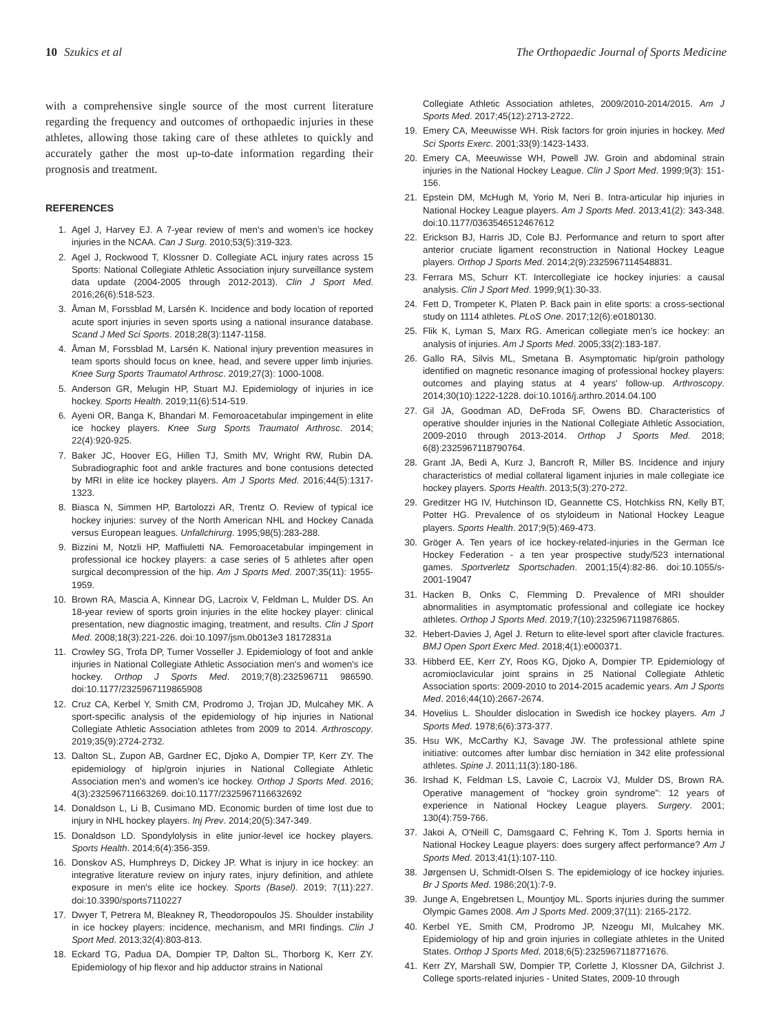10 Szukics et al The Orthopaedic Journal of Sports Medicine
with a comprehensive single source of the most current literature regarding the frequency and outcomes of orthopaedic injuries in these athletes, allowing those taking care of these athletes to quickly and accurately gather the most up-to-date information regarding their prognosis and treatment.
REFERENCES
1. Agel J, Harvey EJ. A 7-year review of men's and women's ice hockey injuries in the NCAA. Can J Surg. 2010;53(5):319-323.
2. Agel J, Rockwood T, Klossner D. Collegiate ACL injury rates across 15 Sports: National Collegiate Athletic Association injury surveillance system data update (2004-2005 through 2012-2013). Clin J Sport Med. 2016;26(6):518-523.
3. Åman M, Forssblad M, Larsén K. Incidence and body location of reported acute sport injuries in seven sports using a national insurance database. Scand J Med Sci Sports. 2018;28(3):1147-1158.
4. Åman M, Forssblad M, Larsén K. National injury prevention measures in team sports should focus on knee, head, and severe upper limb injuries. Knee Surg Sports Traumatol Arthrosc. 2019;27(3): 1000-1008.
5. Anderson GR, Melugin HP, Stuart MJ. Epidemiology of injuries in ice hockey. Sports Health. 2019;11(6):514-519.
6. Ayeni OR, Banga K, Bhandari M. Femoroacetabular impingement in elite ice hockey players. Knee Surg Sports Traumatol Arthrosc. 2014; 22(4):920-925.
7. Baker JC, Hoover EG, Hillen TJ, Smith MV, Wright RW, Rubin DA. Subradiographic foot and ankle fractures and bone contusions detected by MRI in elite ice hockey players. Am J Sports Med. 2016;44(5):1317-1323.
8. Biasca N, Simmen HP, Bartolozzi AR, Trentz O. Review of typical ice hockey injuries: survey of the North American NHL and Hockey Canada versus European leagues. Unfallchirurg. 1995;98(5):283-288.
9. Bizzini M, Notzli HP, Maffiuletti NA. Femoroacetabular impingement in professional ice hockey players: a case series of 5 athletes after open surgical decompression of the hip. Am J Sports Med. 2007;35(11): 1955-1959.
10. Brown RA, Mascia A, Kinnear DG, Lacroix V, Feldman L, Mulder DS. An 18-year review of sports groin injuries in the elite hockey player: clinical presentation, new diagnostic imaging, treatment, and results. Clin J Sport Med. 2008;18(3):221-226. doi:10.1097/jsm.0b013e3 18172831a
11. Crowley SG, Trofa DP, Turner Vosseller J. Epidemiology of foot and ankle injuries in National Collegiate Athletic Association men's and women's ice hockey. Orthop J Sports Med. 2019;7(8):232596711 986590. doi:10.1177/2325967119865908
12. Cruz CA, Kerbel Y, Smith CM, Prodromo J, Trojan JD, Mulcahey MK. A sport-specific analysis of the epidemiology of hip injuries in National Collegiate Athletic Association athletes from 2009 to 2014. Arthroscopy. 2019;35(9):2724-2732.
13. Dalton SL, Zupon AB, Gardner EC, Djoko A, Dompier TP, Kerr ZY. The epidemiology of hip/groin injuries in National Collegiate Athletic Association men's and women's ice hockey. Orthop J Sports Med. 2016; 4(3):232596711663269. doi:10.1177/2325967116632692
14. Donaldson L, Li B, Cusimano MD. Economic burden of time lost due to injury in NHL hockey players. Inj Prev. 2014;20(5):347-349.
15. Donaldson LD. Spondylolysis in elite junior-level ice hockey players. Sports Health. 2014;6(4):356-359.
16. Donskov AS, Humphreys D, Dickey JP. What is injury in ice hockey: an integrative literature review on injury rates, injury definition, and athlete exposure in men's elite ice hockey. Sports (Basel). 2019; 7(11):227. doi:10.3390/sports7110227
17. Dwyer T, Petrera M, Bleakney R, Theodoropoulos JS. Shoulder instability in ice hockey players: incidence, mechanism, and MRI findings. Clin J Sport Med. 2013;32(4):803-813.
18. Eckard TG, Padua DA, Dompier TP, Dalton SL, Thorborg K, Kerr ZY. Epidemiology of hip flexor and hip adductor strains in National
Collegiate Athletic Association athletes, 2009/2010-2014/2015. Am J Sports Med. 2017;45(12):2713-2722.
19. Emery CA, Meeuwisse WH. Risk factors for groin injuries in hockey. Med Sci Sports Exerc. 2001;33(9):1423-1433.
20. Emery CA, Meeuwisse WH, Powell JW. Groin and abdominal strain injuries in the National Hockey League. Clin J Sport Med. 1999;9(3): 151-156.
21. Epstein DM, McHugh M, Yorio M, Neri B. Intra-articular hip injuries in National Hockey League players. Am J Sports Med. 2013;41(2): 343-348. doi:10.1177/0363546512467612
22. Erickson BJ, Harris JD, Cole BJ. Performance and return to sport after anterior cruciate ligament reconstruction in National Hockey League players. Orthop J Sports Med. 2014;2(9):2325967114548831.
23. Ferrara MS, Schurr KT. Intercollegiate ice hockey injuries: a causal analysis. Clin J Sport Med. 1999;9(1):30-33.
24. Fett D, Trompeter K, Platen P. Back pain in elite sports: a cross-sectional study on 1114 athletes. PLoS One. 2017;12(6):e0180130.
25. Flik K, Lyman S, Marx RG. American collegiate men's ice hockey: an analysis of injuries. Am J Sports Med. 2005;33(2):183-187.
26. Gallo RA, Silvis ML, Smetana B. Asymptomatic hip/groin pathology identified on magnetic resonance imaging of professional hockey players: outcomes and playing status at 4 years' follow-up. Arthroscopy. 2014;30(10):1222-1228. doi:10.1016/j.arthro.2014.04.100
27. Gil JA, Goodman AD, DeFroda SF, Owens BD. Characteristics of operative shoulder injuries in the National Collegiate Athletic Association, 2009-2010 through 2013-2014. Orthop J Sports Med. 2018; 6(8):2325967118790764.
28. Grant JA, Bedi A, Kurz J, Bancroft R, Miller BS. Incidence and injury characteristics of medial collateral ligament injuries in male collegiate ice hockey players. Sports Health. 2013;5(3):270-272.
29. Greditzer HG IV, Hutchinson ID, Geannette CS, Hotchkiss RN, Kelly BT, Potter HG. Prevalence of os styloideum in National Hockey League players. Sports Health. 2017;9(5):469-473.
30. Gröger A. Ten years of ice hockey-related-injuries in the German Ice Hockey Federation - a ten year prospective study/523 international games. Sportverletz Sportschaden. 2001;15(4):82-86. doi:10.1055/s-2001-19047
31. Hacken B, Onks C, Flemming D. Prevalence of MRI shoulder abnormalities in asymptomatic professional and collegiate ice hockey athletes. Orthop J Sports Med. 2019;7(10):2325967119876865.
32. Hebert-Davies J, Agel J. Return to elite-level sport after clavicle fractures. BMJ Open Sport Exerc Med. 2018;4(1):e000371.
33. Hibberd EE, Kerr ZY, Roos KG, Djoko A, Dompier TP. Epidemiology of acromioclavicular joint sprains in 25 National Collegiate Athletic Association sports: 2009-2010 to 2014-2015 academic years. Am J Sports Med. 2016;44(10):2667-2674.
34. Hovelius L. Shoulder dislocation in Swedish ice hockey players. Am J Sports Med. 1978;6(6):373-377.
35. Hsu WK, McCarthy KJ, Savage JW. The professional athlete spine initiative: outcomes after lumbar disc herniation in 342 elite professional athletes. Spine J. 2011;11(3):180-186.
36. Irshad K, Feldman LS, Lavoie C, Lacroix VJ, Mulder DS, Brown RA. Operative management of “hockey groin syndrome”: 12 years of experience in National Hockey League players. Surgery. 2001; 130(4):759-766.
37. Jakoi A, O'Neill C, Damsgaard C, Fehring K, Tom J. Sports hernia in National Hockey League players: does surgery affect performance? Am J Sports Med. 2013;41(1):107-110.
38. Jørgensen U, Schmidt-Olsen S. The epidemiology of ice hockey injuries. Br J Sports Med. 1986;20(1):7-9.
39. Junge A, Engebretsen L, Mountjoy ML. Sports injuries during the summer Olympic Games 2008. Am J Sports Med. 2009;37(11): 2165-2172.
40. Kerbel YE, Smith CM, Prodromo JP, Nzeogu MI, Mulcahey MK. Epidemiology of hip and groin injuries in collegiate athletes in the United States. Orthop J Sports Med. 2018;6(5):2325967118771676.
41. Kerr ZY, Marshall SW, Dompier TP, Corlette J, Klossner DA, Gilchrist J. College sports-related injuries - United States, 2009-10 through